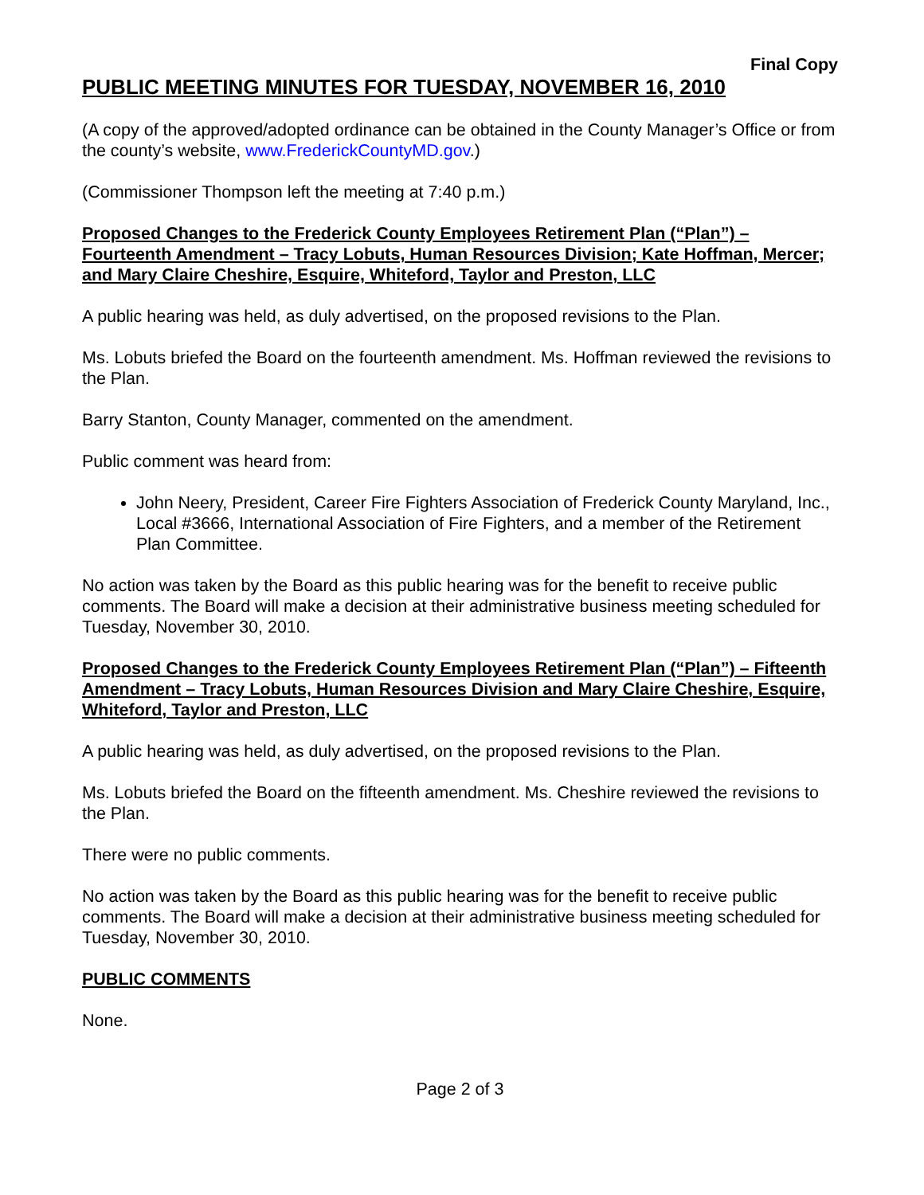Final Copy
PUBLIC MEETING MINUTES FOR TUESDAY, NOVEMBER 16, 2010
(A copy of the approved/adopted ordinance can be obtained in the County Manager’s Office or from the county’s website, www.FrederickCountyMD.gov.)
(Commissioner Thompson left the meeting at 7:40 p.m.)
Proposed Changes to the Frederick County Employees Retirement Plan (“Plan”) – Fourteenth Amendment – Tracy Lobuts, Human Resources Division; Kate Hoffman, Mercer; and Mary Claire Cheshire, Esquire, Whiteford, Taylor and Preston, LLC
A public hearing was held, as duly advertised, on the proposed revisions to the Plan.
Ms. Lobuts briefed the Board on the fourteenth amendment. Ms. Hoffman reviewed the revisions to the Plan.
Barry Stanton, County Manager, commented on the amendment.
Public comment was heard from:
John Neery, President, Career Fire Fighters Association of Frederick County Maryland, Inc., Local #3666, International Association of Fire Fighters, and a member of the Retirement Plan Committee.
No action was taken by the Board as this public hearing was for the benefit to receive public comments. The Board will make a decision at their administrative business meeting scheduled for Tuesday, November 30, 2010.
Proposed Changes to the Frederick County Employees Retirement Plan (“Plan”) – Fifteenth Amendment – Tracy Lobuts, Human Resources Division and Mary Claire Cheshire, Esquire, Whiteford, Taylor and Preston, LLC
A public hearing was held, as duly advertised, on the proposed revisions to the Plan.
Ms. Lobuts briefed the Board on the fifteenth amendment. Ms. Cheshire reviewed the revisions to the Plan.
There were no public comments.
No action was taken by the Board as this public hearing was for the benefit to receive public comments. The Board will make a decision at their administrative business meeting scheduled for Tuesday, November 30, 2010.
PUBLIC COMMENTS
None.
Page 2 of 3